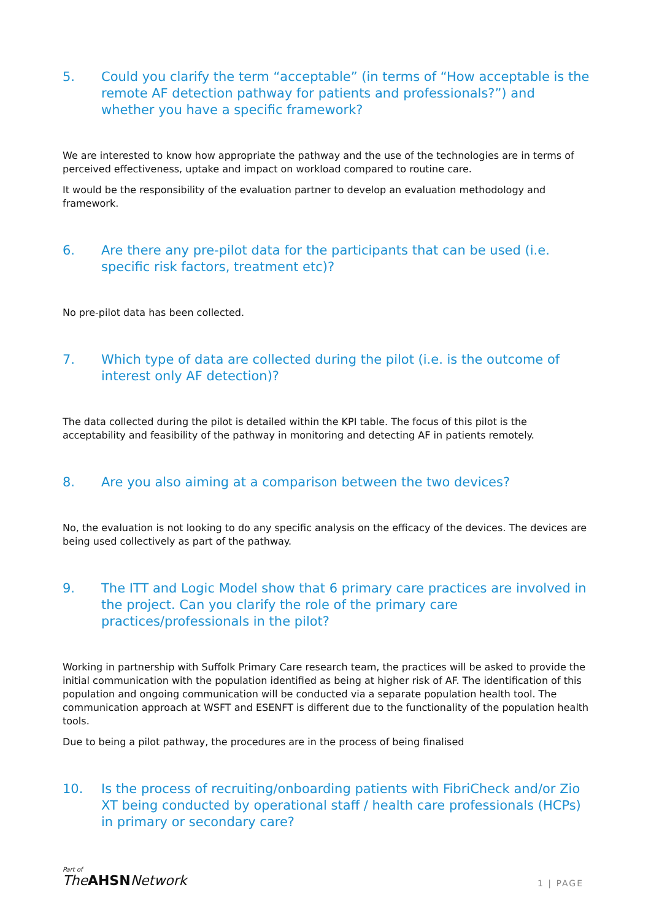5. Could you clarify the term “acceptable” (in terms of “How acceptable is the remote AF detection pathway for patients and professionals?”) and whether you have a specific framework?
We are interested to know how appropriate the pathway and the use of the technologies are in terms of perceived effectiveness, uptake and impact on workload compared to routine care.
It would be the responsibility of the evaluation partner to develop an evaluation methodology and framework.
6. Are there any pre-pilot data for the participants that can be used (i.e. specific risk factors, treatment etc)?
No pre-pilot data has been collected.
7. Which type of data are collected during the pilot (i.e. is the outcome of interest only AF detection)?
The data collected during the pilot is detailed within the KPI table. The focus of this pilot is the acceptability and feasibility of the pathway in monitoring and detecting AF in patients remotely.
8. Are you also aiming at a comparison between the two devices?
No, the evaluation is not looking to do any specific analysis on the efficacy of the devices. The devices are being used collectively as part of the pathway.
9. The ITT and Logic Model show that 6 primary care practices are involved in the project. Can you clarify the role of the primary care practices/professionals in the pilot?
Working in partnership with Suffolk Primary Care research team, the practices will be asked to provide the initial communication with the population identified as being at higher risk of AF. The identification of this population and ongoing communication will be conducted via a separate population health tool. The communication approach at WSFT and ESENFT is different due to the functionality of the population health tools.
Due to being a pilot pathway, the procedures are in the process of being finalised
10. Is the process of recruiting/onboarding patients with FibriCheck and/or Zio XT being conducted by operational staff / health care professionals (HCPs) in primary or secondary care?
Part of
TheAHSNNetwork
1 | PAGE